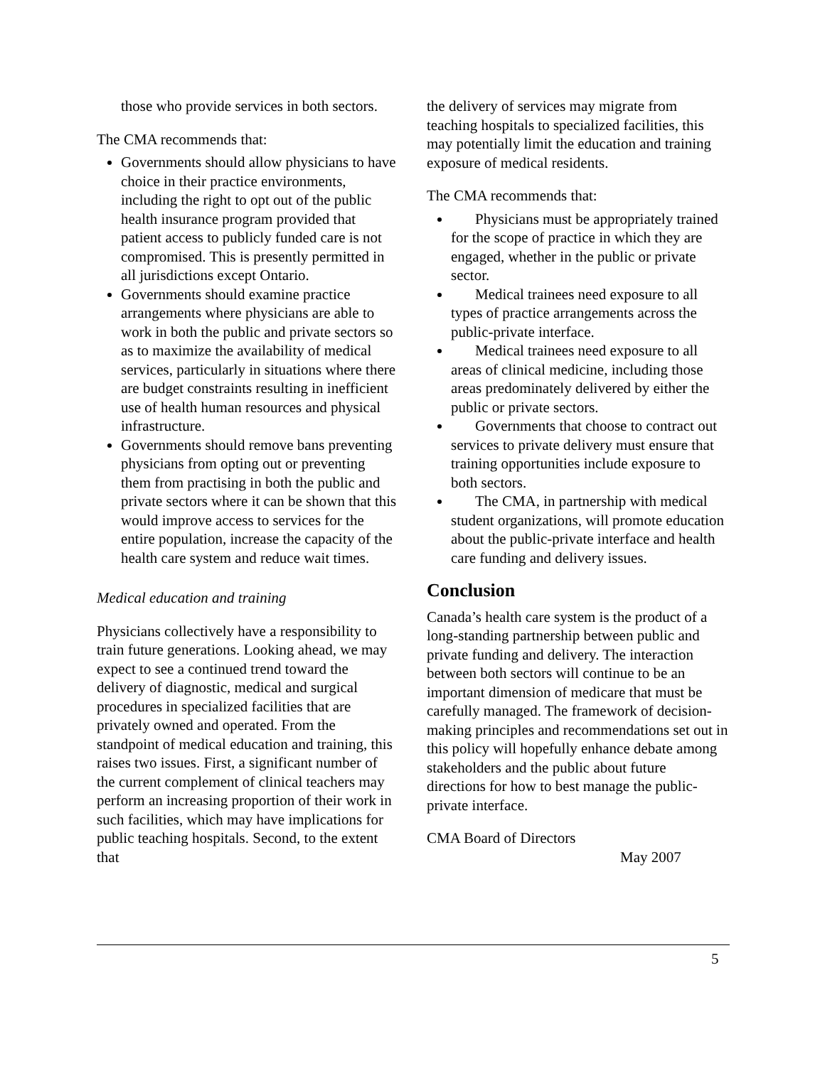those who provide services in both sectors.
The CMA recommends that:
Governments should allow physicians to have choice in their practice environments, including the right to opt out of the public health insurance program provided that patient access to publicly funded care is not compromised. This is presently permitted in all jurisdictions except Ontario.
Governments should examine practice arrangements where physicians are able to work in both the public and private sectors so as to maximize the availability of medical services, particularly in situations where there are budget constraints resulting in inefficient use of health human resources and physical infrastructure.
Governments should remove bans preventing physicians from opting out or preventing them from practising in both the public and private sectors where it can be shown that this would improve access to services for the entire population, increase the capacity of the health care system and reduce wait times.
Medical education and training
Physicians collectively have a responsibility to train future generations. Looking ahead, we may expect to see a continued trend toward the delivery of diagnostic, medical and surgical procedures in specialized facilities that are privately owned and operated. From the standpoint of medical education and training, this raises two issues. First, a significant number of the current complement of clinical teachers may perform an increasing proportion of their work in such facilities, which may have implications for public teaching hospitals. Second, to the extent that
the delivery of services may migrate from teaching hospitals to specialized facilities, this may potentially limit the education and training exposure of medical residents.
The CMA recommends that:
Physicians must be appropriately trained for the scope of practice in which they are engaged, whether in the public or private sector.
Medical trainees need exposure to all types of practice arrangements across the public-private interface.
Medical trainees need exposure to all areas of clinical medicine, including those areas predominately delivered by either the public or private sectors.
Governments that choose to contract out services to private delivery must ensure that training opportunities include exposure to both sectors.
The CMA, in partnership with medical student organizations, will promote education about the public-private interface and health care funding and delivery issues.
Conclusion
Canada’s health care system is the product of a long-standing partnership between public and private funding and delivery. The interaction between both sectors will continue to be an important dimension of medicare that must be carefully managed. The framework of decision-making principles and recommendations set out in this policy will hopefully enhance debate among stakeholders and the public about future directions for how to best manage the public-private interface.
CMA Board of Directors
May 2007
5